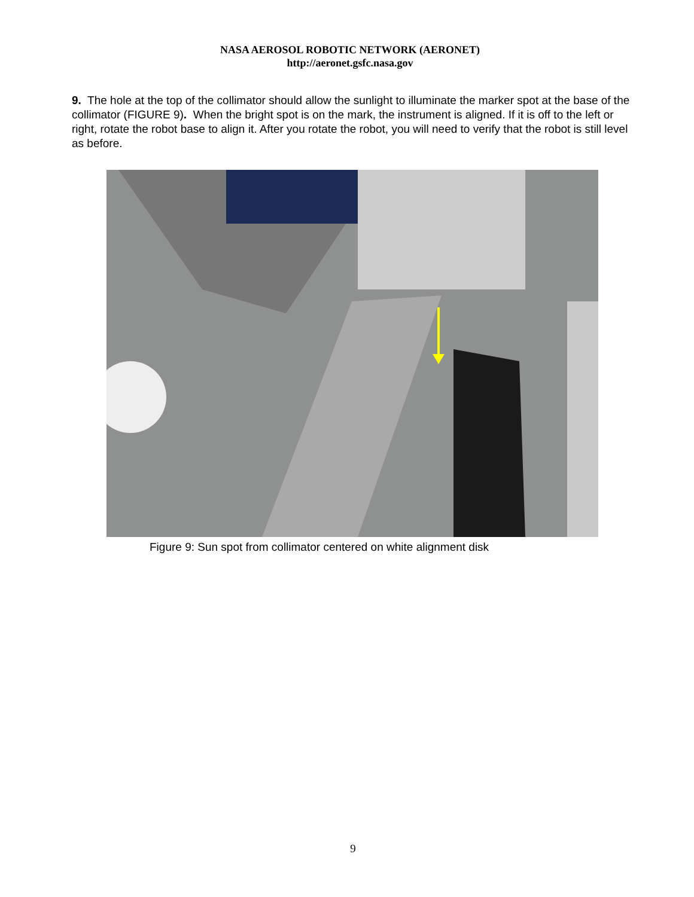NASA AEROSOL ROBOTIC NETWORK (AERONET)
http://aeronet.gsfc.nasa.gov
9. The hole at the top of the collimator should allow the sunlight to illuminate the marker spot at the base of the collimator (FIGURE 9). When the bright spot is on the mark, the instrument is aligned. If it is off to the left or right, rotate the robot base to align it. After you rotate the robot, you will need to verify that the robot is still level as before.
Figure 9: Sun spot from collimator centered on white alignment disk
9